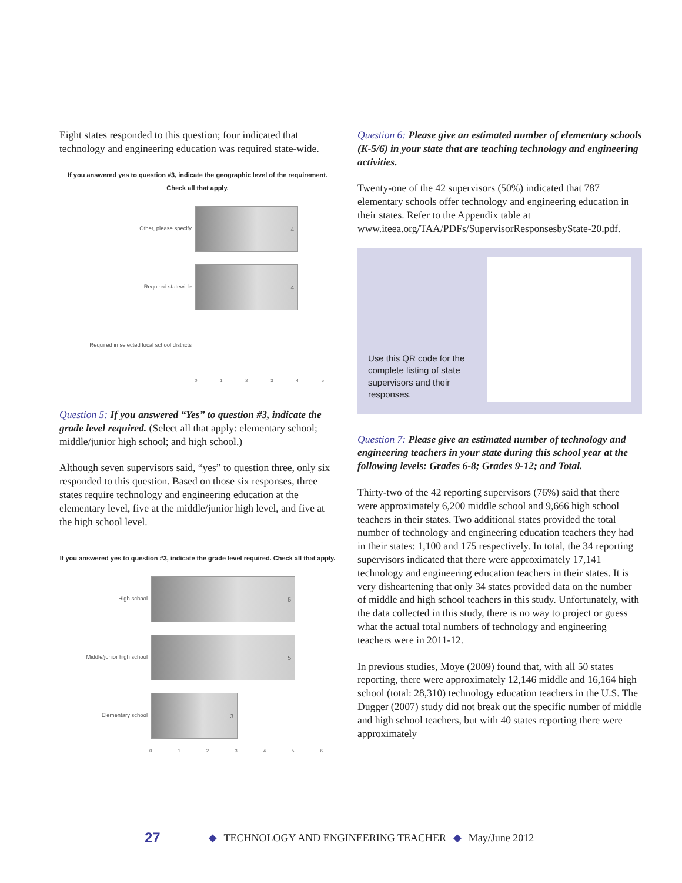Eight states responded to this question; four indicated that technology and engineering education was required state-wide.
If you answered yes to question #3, indicate the geographic level of the requirement. Check all that apply.
Other, please specify
4
Required statewide
4
Required in selected local school districts
0 1 2 3 4 5
Question 5: If you answered “Yes” to question #3, indicate the grade level required. (Select all that apply: elementary school; middle/junior high school; and high school.)
Although seven supervisors said, “yes” to question three, only six responded to this question. Based on those six responses, three states require technology and engineering education at the elementary level, five at the middle/junior high level, and five at the high school level.
If you answered yes to question #3, indicate the grade level required. Check all that apply.
High school
5
Middle/junior high school
5
Elementary school
3
0 1 2 3 4 5 6
Question 6: Please give an estimated number of elementary schools (K-5/6) in your state that are teaching technology and engineering activities.
Twenty-one of the 42 supervisors (50%) indicated that 787 elementary schools offer technology and engineering education in their states. Refer to the Appendix table at www.iteea.org/TAA/PDFs/SupervisorResponsesbyState-20.pdf.
Use this QR code for the complete listing of state supervisors and their responses.
Question 7: Please give an estimated number of technology and engineering teachers in your state during this school year at the following levels: Grades 6-8; Grades 9-12; and Total.
Thirty-two of the 42 reporting supervisors (76%) said that there were approximately 6,200 middle school and 9,666 high school teachers in their states. Two additional states provided the total number of technology and engineering education teachers they had in their states: 1,100 and 175 respectively. In total, the 34 reporting supervisors indicated that there were approximately 17,141 technology and engineering education teachers in their states. It is very disheartening that only 34 states provided data on the number of middle and high school teachers in this study. Unfortunately, with the data collected in this study, there is no way to project or guess what the actual total numbers of technology and engineering teachers were in 2011-12.
In previous studies, Moye (2009) found that, with all 50 states reporting, there were approximately 12,146 middle and 16,164 high school (total: 28,310) technology education teachers in the U.S. The Dugger (2007) study did not break out the specific number of middle and high school teachers, but with 40 states reporting there were approximately
27 ◆ TECHNOLOGY AND ENGINEERING TEACHER ◆ May/June 2012